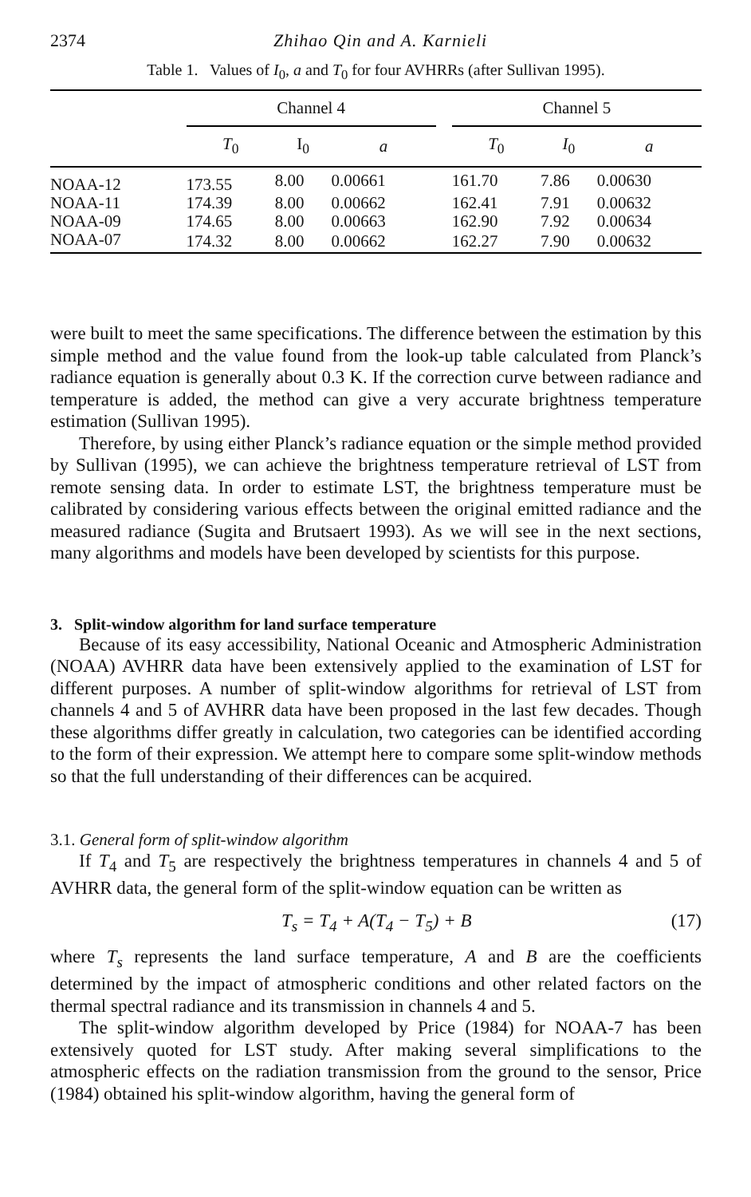2374 Zhihao Qin and A. Karnieli
Table 1. Values of I<sub>0</sub>, a and T<sub>0</sub> for four AVHRRs (after Sullivan 1995).
| | Channel 4 | | | | Channel 5 | | |
| --- | --- | --- | --- | --- | --- | --- | --- |
| | T<sub>0</sub> | I<sub>0</sub> | a | | T<sub>0</sub> | I<sub>0</sub> | a |
| NOAA-12 | 173.55 | 8.00 | 0.00661 | | 161.70 | 7.86 | 0.00630 |
| NOAA-11 | 174.39 | 8.00 | 0.00662 | | 162.41 | 7.91 | 0.00632 |
| NOAA-09 | 174.65 | 8.00 | 0.00663 | | 162.90 | 7.92 | 0.00634 |
| NOAA-07 | 174.32 | 8.00 | 0.00662 | | 162.27 | 7.90 | 0.00632 |
were built to meet the same specifications. The difference between the estimation by this simple method and the value found from the look-up table calculated from Planck’s radiance equation is generally about 0.3 K. If the correction curve between radiance and temperature is added, the method can give a very accurate brightness temperature estimation (Sullivan 1995).
Therefore, by using either Planck’s radiance equation or the simple method provided by Sullivan (1995), we can achieve the brightness temperature retrieval of LST from remote sensing data. In order to estimate LST, the brightness temperature must be calibrated by considering various effects between the original emitted radiance and the measured radiance (Sugita and Brutsaert 1993). As we will see in the next sections, many algorithms and models have been developed by scientists for this purpose.
3. Split-window algorithm for land surface temperature
Because of its easy accessibility, National Oceanic and Atmospheric Administration (NOAA) AVHRR data have been extensively applied to the examination of LST for different purposes. A number of split-window algorithms for retrieval of LST from channels 4 and 5 of AVHRR data have been proposed in the last few decades. Though these algorithms differ greatly in calculation, two categories can be identified according to the form of their expression. We attempt here to compare some split-window methods so that the full understanding of their differences can be acquired.
3.1. General form of split-window algorithm
If T<sub>4</sub> and T<sub>5</sub> are respectively the brightness temperatures in channels 4 and 5 of AVHRR data, the general form of the split-window equation can be written as
T<sub>s</sub> = T<sub>4</sub> + A(T<sub>4</sub> − T<sub>5</sub>) + B (17)
where T<sub>s</sub> represents the land surface temperature, A and B are the coefficients determined by the impact of atmospheric conditions and other related factors on the thermal spectral radiance and its transmission in channels 4 and 5.
The split-window algorithm developed by Price (1984) for NOAA-7 has been extensively quoted for LST study. After making several simplifications to the atmospheric effects on the radiation transmission from the ground to the sensor, Price (1984) obtained his split-window algorithm, having the general form of